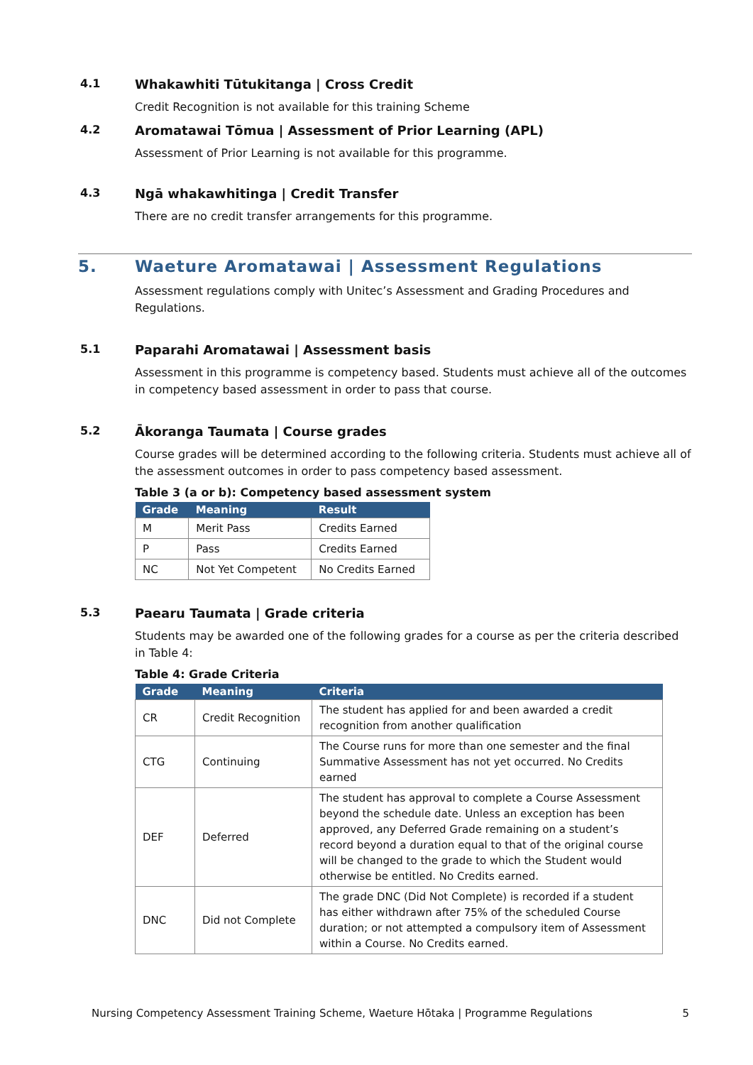4.1 Whakawhiti Tūtukitanga | Cross Credit
Credit Recognition is not available for this training Scheme
4.2 Aromatawai Tōmua | Assessment of Prior Learning (APL)
Assessment of Prior Learning is not available for this programme.
4.3 Ngā whakawhitinga | Credit Transfer
There are no credit transfer arrangements for this programme.
5. Waeture Aromatawai | Assessment Regulations
Assessment regulations comply with Unitec’s Assessment and Grading Procedures and Regulations.
5.1 Paparahi Aromatawai | Assessment basis
Assessment in this programme is competency based. Students must achieve all of the outcomes in competency based assessment in order to pass that course.
5.2 Ākoranga Taumata | Course grades
Course grades will be determined according to the following criteria. Students must achieve all of the assessment outcomes in order to pass competency based assessment.
Table 3 (a or b): Competency based assessment system
| Grade | Meaning | Result |
| --- | --- | --- |
| M | Merit Pass | Credits Earned |
| P | Pass | Credits Earned |
| NC | Not Yet Competent | No Credits Earned |
5.3 Paearu Taumata | Grade criteria
Students may be awarded one of the following grades for a course as per the criteria described in Table 4:
Table 4: Grade Criteria
| Grade | Meaning | Criteria |
| --- | --- | --- |
| CR | Credit Recognition | The student has applied for and been awarded a credit recognition from another qualification |
| CTG | Continuing | The Course runs for more than one semester and the final Summative Assessment has not yet occurred. No Credits earned |
| DEF | Deferred | The student has approval to complete a Course Assessment beyond the schedule date. Unless an exception has been approved, any Deferred Grade remaining on a student’s record beyond a duration equal to that of the original course will be changed to the grade to which the Student would otherwise be entitled. No Credits earned. |
| DNC | Did not Complete | The grade DNC (Did Not Complete) is recorded if a student has either withdrawn after 75% of the scheduled Course duration; or not attempted a compulsory item of Assessment within a Course. No Credits earned. |
Nursing Competency Assessment Training Scheme, Waeture Hōtaka | Programme Regulations 5